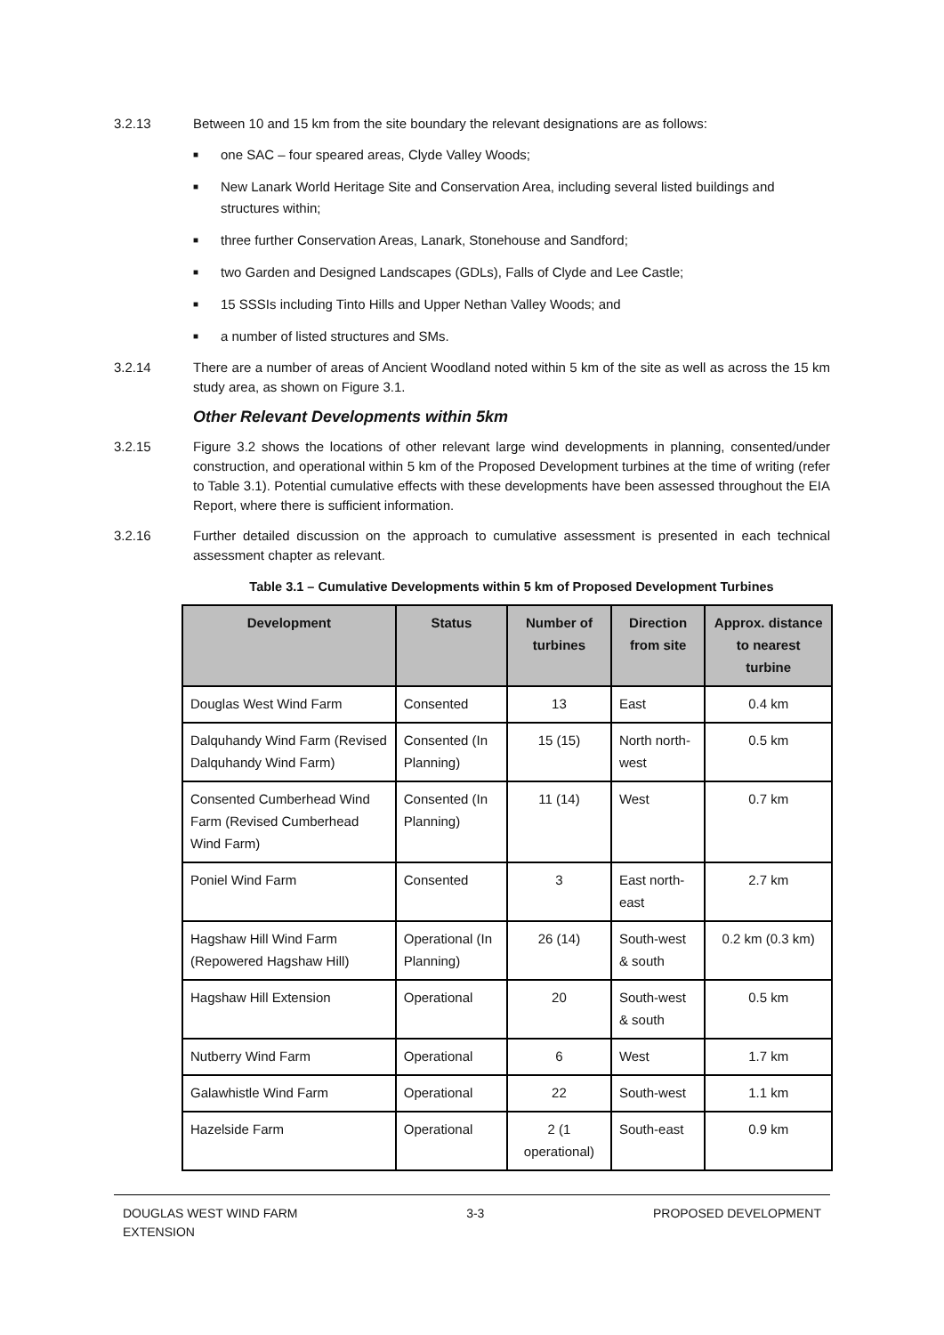3.2.13 Between 10 and 15 km from the site boundary the relevant designations are as follows:
■ one SAC – four speared areas, Clyde Valley Woods;
■ New Lanark World Heritage Site and Conservation Area, including several listed buildings and structures within;
■ three further Conservation Areas, Lanark, Stonehouse and Sandford;
■ two Garden and Designed Landscapes (GDLs), Falls of Clyde and Lee Castle;
■ 15 SSSIs including Tinto Hills and Upper Nethan Valley Woods; and
■ a number of listed structures and SMs.
3.2.14 There are a number of areas of Ancient Woodland noted within 5 km of the site as well as across the 15 km study area, as shown on Figure 3.1.
Other Relevant Developments within 5km
3.2.15 Figure 3.2 shows the locations of other relevant large wind developments in planning, consented/under construction, and operational within 5 km of the Proposed Development turbines at the time of writing (refer to Table 3.1). Potential cumulative effects with these developments have been assessed throughout the EIA Report, where there is sufficient information.
3.2.16 Further detailed discussion on the approach to cumulative assessment is presented in each technical assessment chapter as relevant.
Table 3.1 – Cumulative Developments within 5 km of Proposed Development Turbines
| Development | Status | Number of turbines | Direction from site | Approx. distance to nearest turbine |
| --- | --- | --- | --- | --- |
| Douglas West Wind Farm | Consented | 13 | East | 0.4 km |
| Dalquhandy Wind Farm (Revised Dalquhandy Wind Farm) | Consented (In Planning) | 15 (15) | North north-west | 0.5 km |
| Consented Cumberhead Wind Farm (Revised Cumberhead Wind Farm) | Consented (In Planning) | 11 (14) | West | 0.7 km |
| Poniel Wind Farm | Consented | 3 | East north-east | 2.7 km |
| Hagshaw Hill Wind Farm (Repowered Hagshaw Hill) | Operational (In Planning) | 26 (14) | South-west & south | 0.2 km (0.3 km) |
| Hagshaw Hill Extension | Operational | 20 | South-west & south | 0.5 km |
| Nutberry Wind Farm | Operational | 6 | West | 1.7 km |
| Galawhistle Wind Farm | Operational | 22 | South-west | 1.1 km |
| Hazelside Farm | Operational | 2 (1 operational) | South-east | 0.9 km |
DOUGLAS WEST WIND FARM
EXTENSION
3-3 PROPOSED DEVELOPMENT